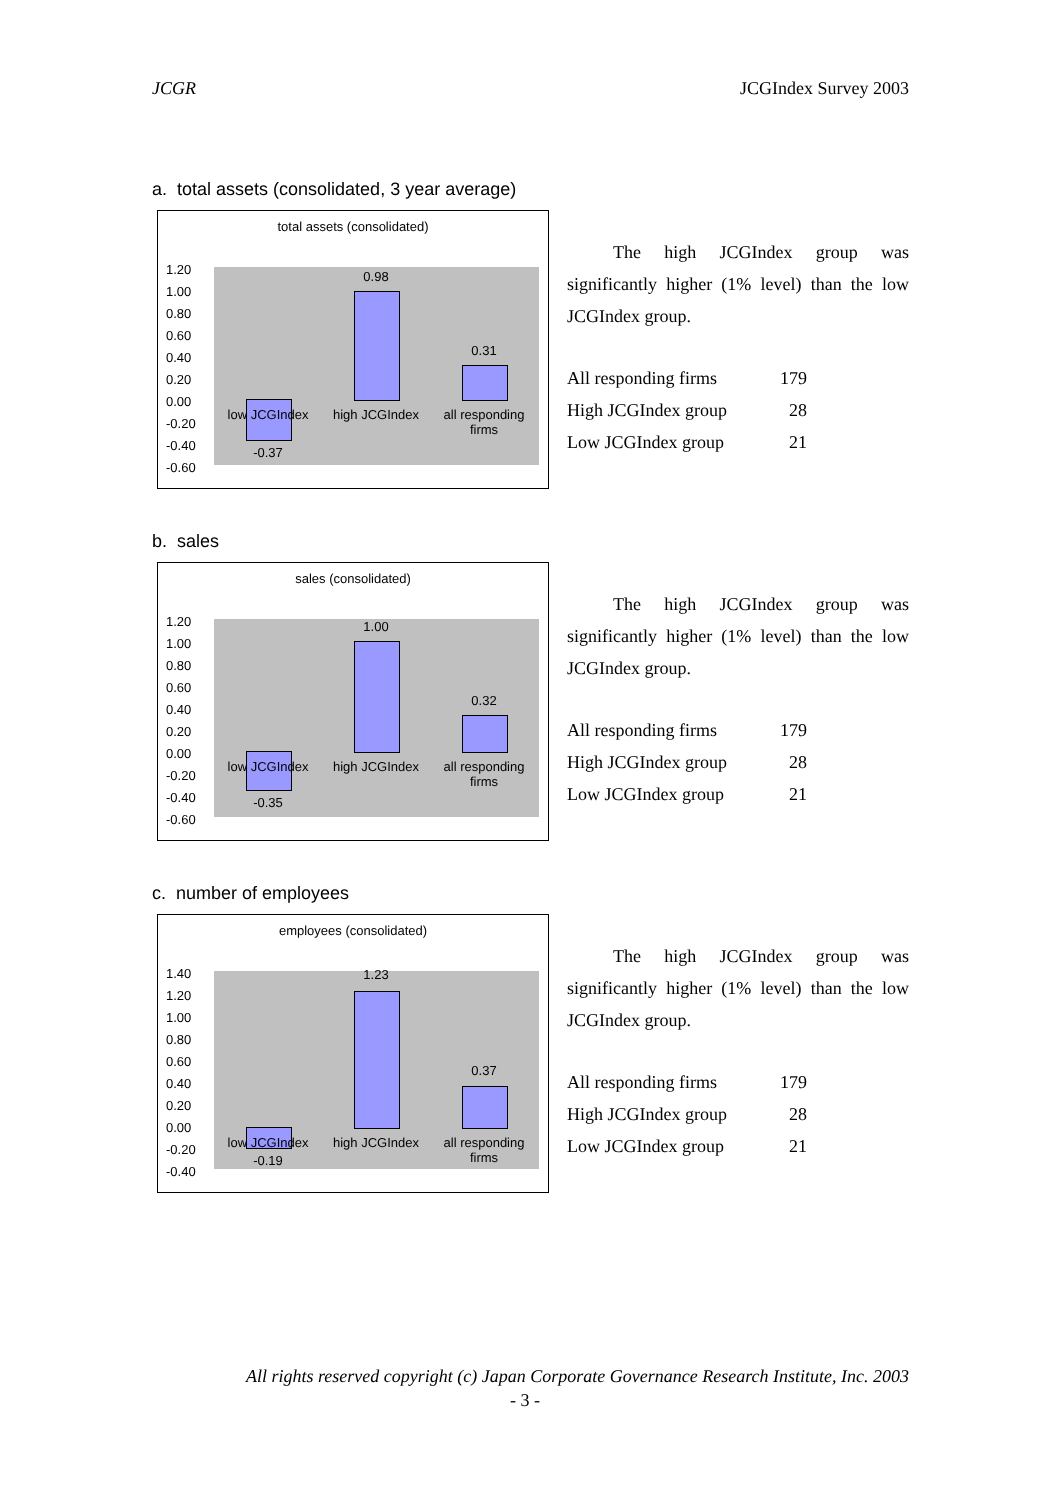JCGR JCGIndex Survey 2003
a. total assets (consolidated, 3 year average)
total assets (consolidated)
1.20
1.00
0.80
0.60
0.40
0.20
0.00
-0.20
-0.40
-0.60
0.98
0.31
low JCGIndex
high JCGIndex
all responding firms
-0.37
The high JCGIndex group was significantly higher (1% level) than the low JCGIndex group.
| All responding firms | 179 |
| High JCGIndex group | 28 |
| Low JCGIndex group | 21 |
b. sales
sales (consolidated)
1.20
1.00
0.80
0.60
0.40
0.20
0.00
-0.20
-0.40
-0.60
1.00
0.32
low JCGIndex
high JCGIndex
all responding firms
-0.35
The high JCGIndex group was significantly higher (1% level) than the low JCGIndex group.
| All responding firms | 179 |
| High JCGIndex group | 28 |
| Low JCGIndex group | 21 |
c. number of employees
employees (consolidated)
1.40
1.20
1.00
0.80
0.60
0.40
0.20
0.00
-0.20
-0.40
1.23
0.37
low JCGIndex
high JCGIndex
all responding firms
-0.19
The high JCGIndex group was significantly higher (1% level) than the low JCGIndex group.
| All responding firms | 179 |
| High JCGIndex group | 28 |
| Low JCGIndex group | 21 |
All rights reserved copyright (c) Japan Corporate Governance Research Institute, Inc. 2003
- 3 -